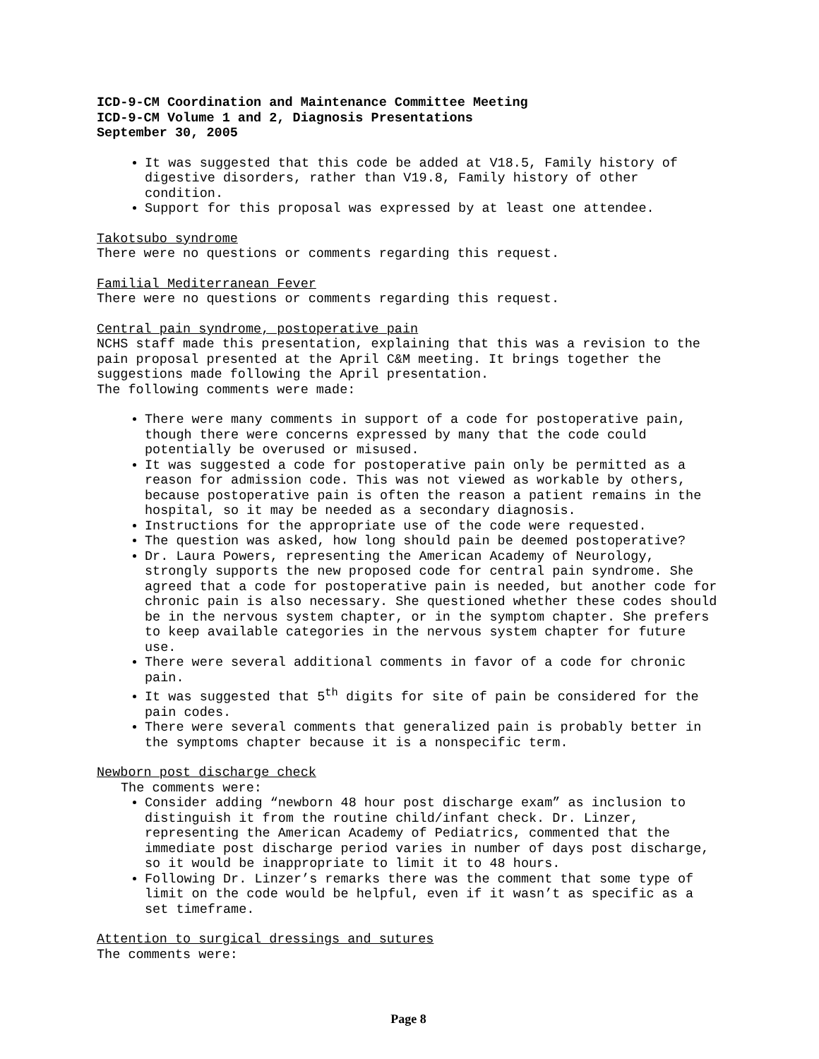ICD-9-CM Coordination and Maintenance Committee Meeting
ICD-9-CM Volume 1 and 2, Diagnosis Presentations
September 30, 2005
It was suggested that this code be added at V18.5, Family history of digestive disorders, rather than V19.8, Family history of other condition.
Support for this proposal was expressed by at least one attendee.
Takotsubo syndrome
There were no questions or comments regarding this request.
Familial Mediterranean Fever
There were no questions or comments regarding this request.
Central pain syndrome, postoperative pain
NCHS staff made this presentation, explaining that this was a revision to the pain proposal presented at the April C&M meeting. It brings together the suggestions made following the April presentation.
The following comments were made:
There were many comments in support of a code for postoperative pain, though there were concerns expressed by many that the code could potentially be overused or misused.
It was suggested a code for postoperative pain only be permitted as a reason for admission code. This was not viewed as workable by others, because postoperative pain is often the reason a patient remains in the hospital, so it may be needed as a secondary diagnosis.
Instructions for the appropriate use of the code were requested.
The question was asked, how long should pain be deemed postoperative?
Dr. Laura Powers, representing the American Academy of Neurology, strongly supports the new proposed code for central pain syndrome. She agreed that a code for postoperative pain is needed, but another code for chronic pain is also necessary. She questioned whether these codes should be in the nervous system chapter, or in the symptom chapter. She prefers to keep available categories in the nervous system chapter for future use.
There were several additional comments in favor of a code for chronic pain.
It was suggested that 5<sup>th</sup> digits for site of pain be considered for the pain codes.
There were several comments that generalized pain is probably better in the symptoms chapter because it is a nonspecific term.
Newborn post discharge check
The comments were:
Consider adding “newborn 48 hour post discharge exam” as inclusion to distinguish it from the routine child/infant check. Dr. Linzer, representing the American Academy of Pediatrics, commented that the immediate post discharge period varies in number of days post discharge, so it would be inappropriate to limit it to 48 hours.
Following Dr. Linzer’s remarks there was the comment that some type of limit on the code would be helpful, even if it wasn’t as specific as a set timeframe.
Attention to surgical dressings and sutures
The comments were:
Page 8